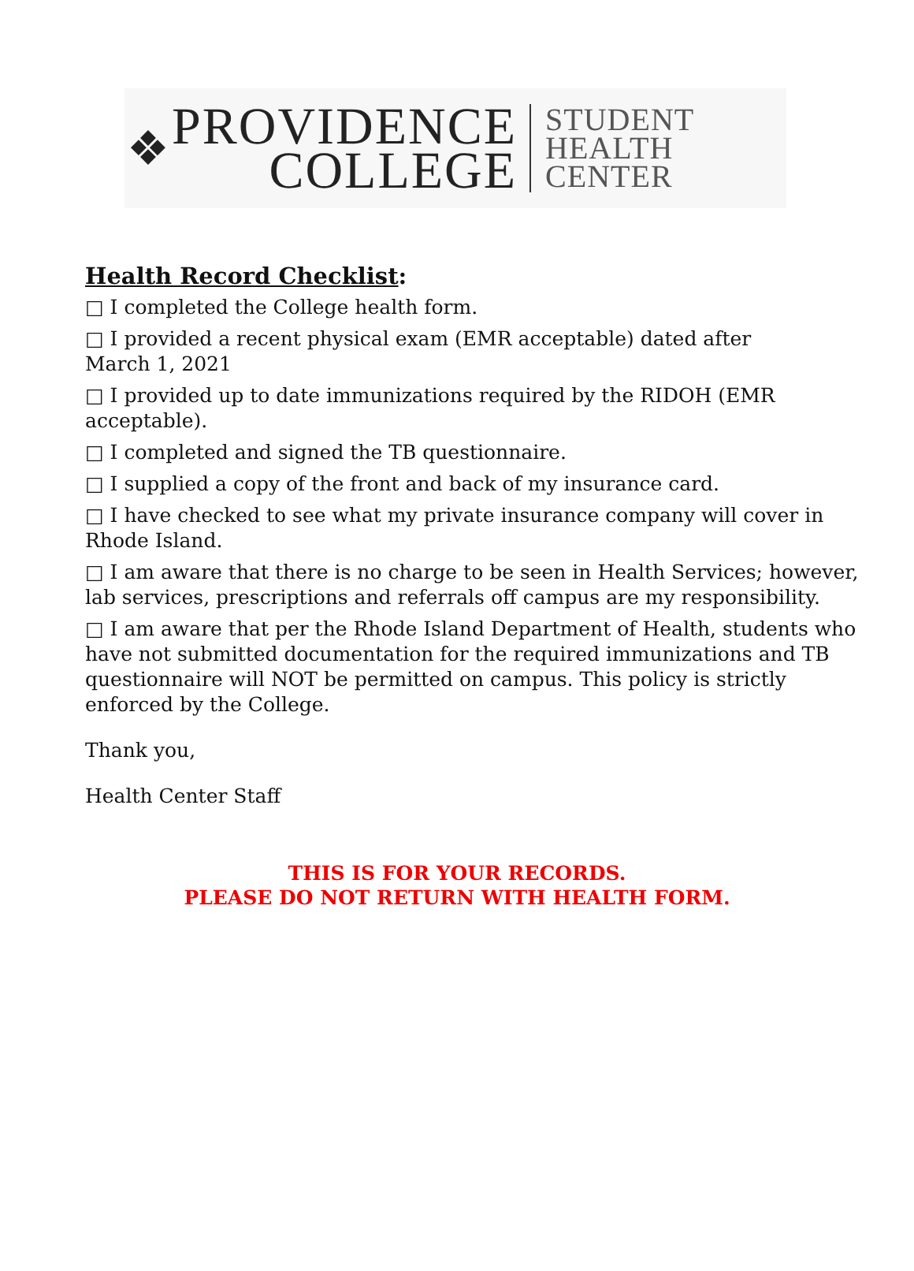❖
PROVIDENCE
COLLEGE
STUDENT
HEALTH
CENTER
Health Record Checklist:
□ I completed the College health form.
□ I provided a recent physical exam (EMR acceptable) dated after
March 1, 2021
□ I provided up to date immunizations required by the RIDOH (EMR acceptable).
□ I completed and signed the TB questionnaire.
□ I supplied a copy of the front and back of my insurance card.
□ I have checked to see what my private insurance company will cover in Rhode Island.
□ I am aware that there is no charge to be seen in Health Services; however, lab services, prescriptions and referrals off campus are my responsibility.
□ I am aware that per the Rhode Island Department of Health, students who have not submitted documentation for the required immunizations and TB questionnaire will NOT be permitted on campus. This policy is strictly enforced by the College.
Thank you,
Health Center Staff
THIS IS FOR YOUR RECORDS.
PLEASE DO NOT RETURN WITH HEALTH FORM.